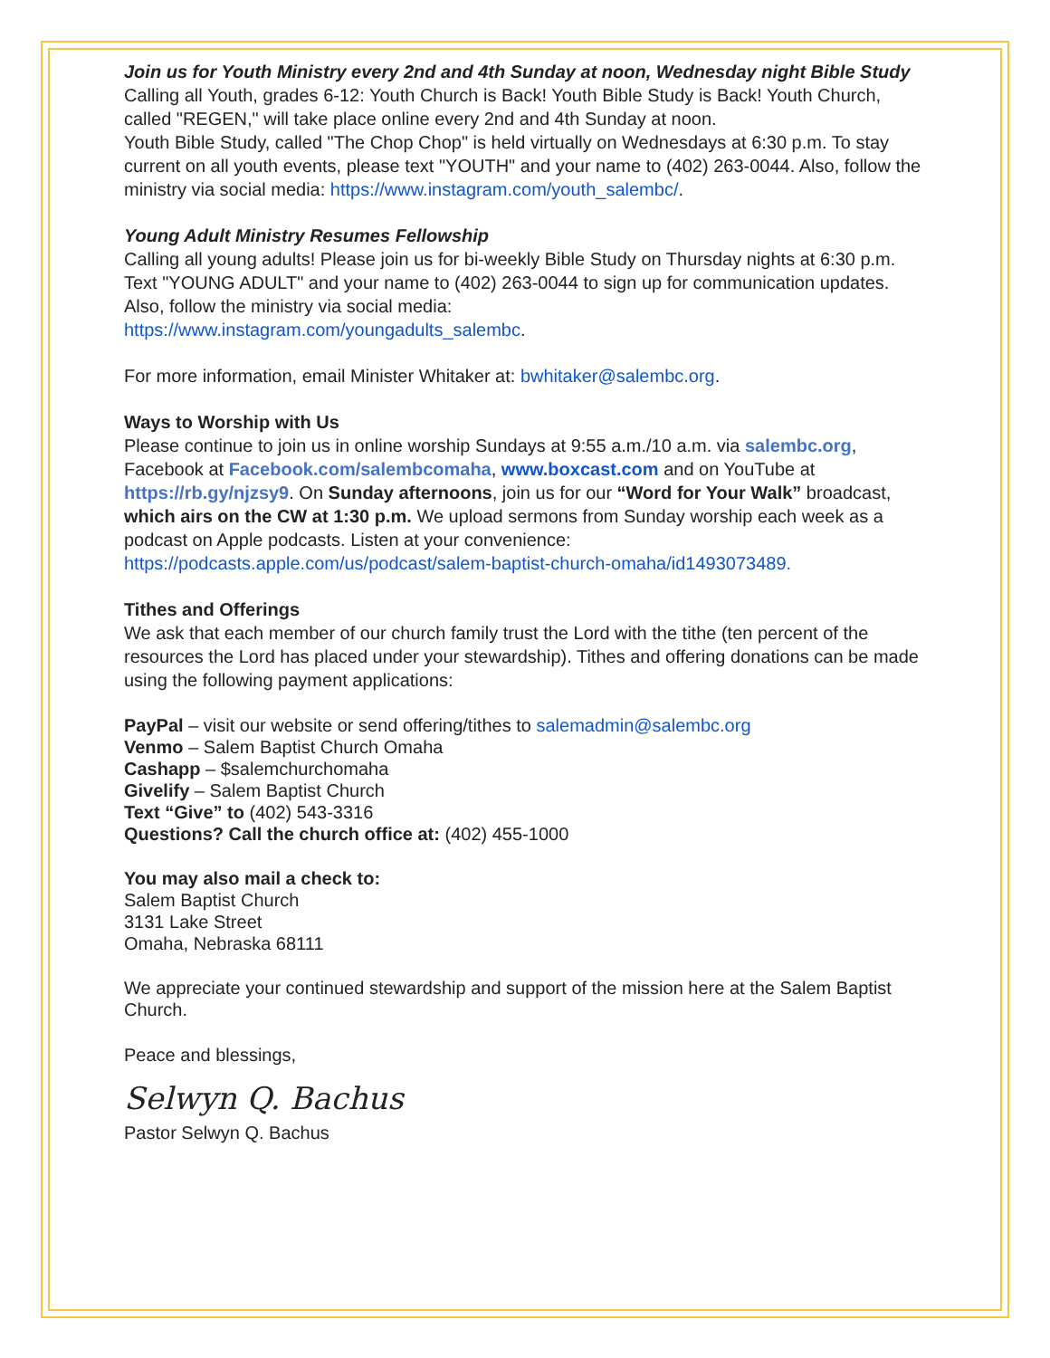Join us for Youth Ministry every 2nd and 4th Sunday at noon, Wednesday night Bible Study
Calling all Youth, grades 6-12: Youth Church is Back! Youth Bible Study is Back! Youth Church, called "REGEN," will take place online every 2nd and 4th Sunday at noon.
Youth Bible Study, called "The Chop Chop" is held virtually on Wednesdays at 6:30 p.m. To stay current on all youth events, please text "YOUTH" and your name to (402) 263-0044. Also, follow the ministry via social media: https://www.instagram.com/youth_salembc/.
Young Adult Ministry Resumes Fellowship
Calling all young adults! Please join us for bi-weekly Bible Study on Thursday nights at 6:30 p.m. Text "YOUNG ADULT" and your name to (402) 263-0044 to sign up for communication updates. Also, follow the ministry via social media:
https://www.instagram.com/youngadults_salembc.
For more information, email Minister Whitaker at: bwhitaker@salembc.org.
Ways to Worship with Us
Please continue to join us in online worship Sundays at 9:55 a.m./10 a.m. via salembc.org, Facebook at Facebook.com/salembcomaha, www.boxcast.com and on YouTube at https://rb.gy/njzsy9. On Sunday afternoons, join us for our “Word for Your Walk” broadcast, which airs on the CW at 1:30 p.m. We upload sermons from Sunday worship each week as a podcast on Apple podcasts. Listen at your convenience:
https://podcasts.apple.com/us/podcast/salem-baptist-church-omaha/id1493073489.
Tithes and Offerings
We ask that each member of our church family trust the Lord with the tithe (ten percent of the resources the Lord has placed under your stewardship). Tithes and offering donations can be made using the following payment applications:
PayPal – visit our website or send offering/tithes to salemadmin@salembc.org
Venmo – Salem Baptist Church Omaha
Cashapp – $salemchurchomaha
Givelify – Salem Baptist Church
Text “Give” to (402) 543-3316
Questions? Call the church office at: (402) 455-1000
You may also mail a check to:
Salem Baptist Church
3131 Lake Street
Omaha, Nebraska 68111
We appreciate your continued stewardship and support of the mission here at the Salem Baptist Church.
Peace and blessings,
Selwyn Q. Bachus
Pastor Selwyn Q. Bachus